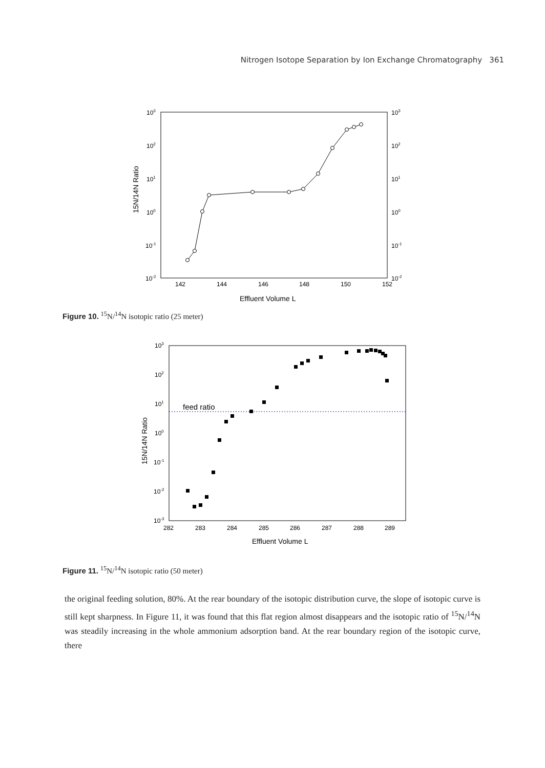Nitrogen Isotope Separation by Ion Exchange Chromatography 361
103
102
101
100
10-1
10-2
103
102
101
100
10-1
10-2
142
144
146
148
150
152
Effluent Volume L
15N/14N Ratio
Figure 10. <sup>15</sup>N/<sup>14</sup>N isotopic ratio (25 meter)
feed ratio
103
102
101
100
10-1
10-2
10-3
282
283
284
285
286
287
288
289
Effluent Volume L
15N/14N Ratio
Figure 11. <sup>15</sup>N/<sup>14</sup>N isotopic ratio (50 meter)
the original feeding solution, 80%. At the rear boundary of the isotopic distribution curve, the slope of isotopic curve is still kept sharpness. In Figure 11, it was found that this flat region almost disappears and the isotopic ratio of <sup>15</sup>N/<sup>14</sup>N was steadily increasing in the whole ammonium adsorption band. At the rear boundary region of the isotopic curve, there